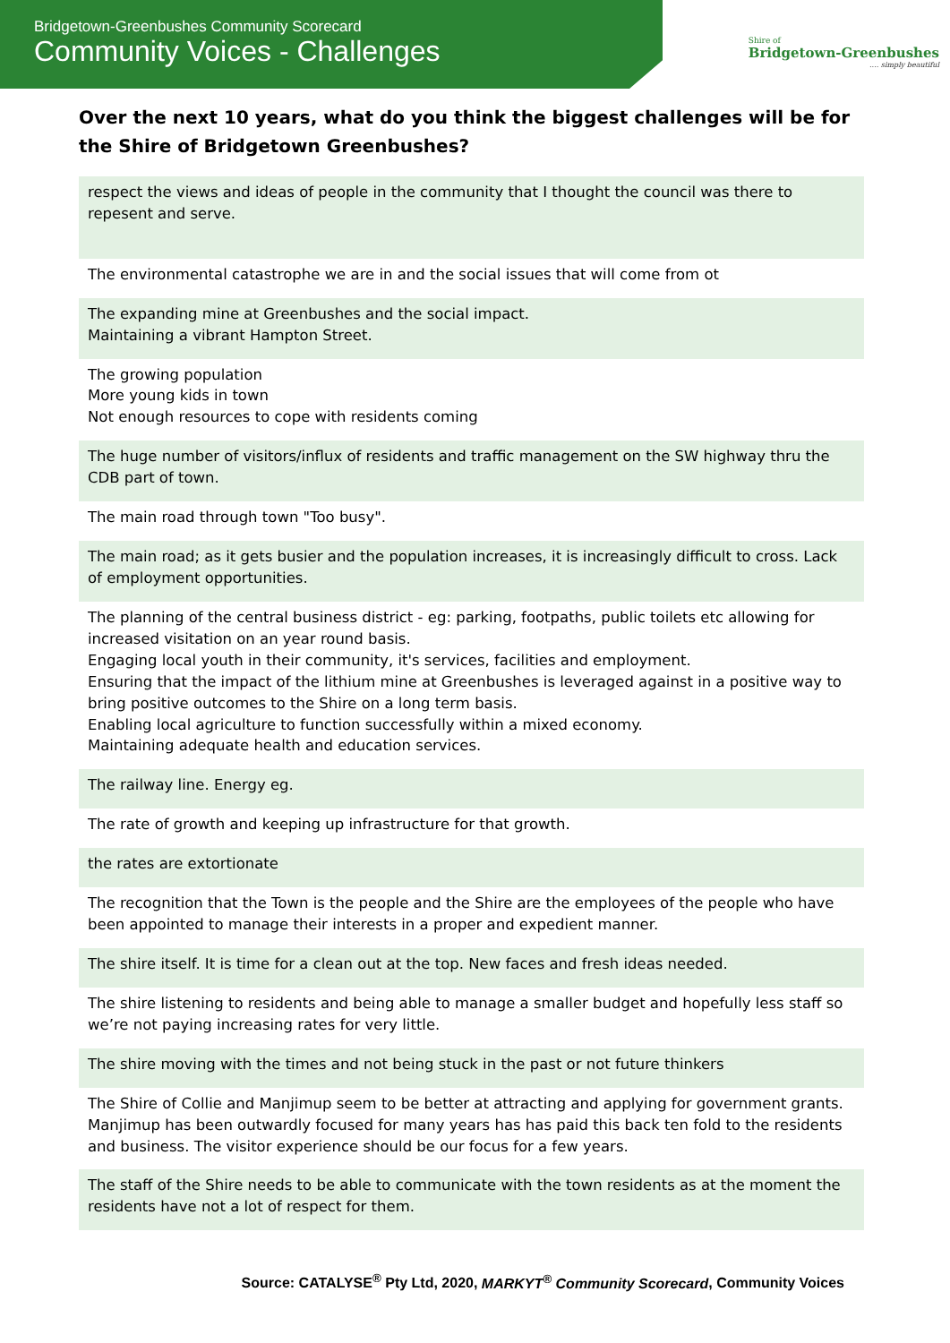Bridgetown-Greenbushes Community Scorecard
Community Voices - Challenges
Shire of
Bridgetown-Greenbushes
.... simply beautiful
Over the next 10 years, what do you think the biggest challenges will be for the Shire of Bridgetown Greenbushes?
| respect the views and ideas of people in the community that I thought the council was there to repesent and serve. |
| The environmental catastrophe we are in and the social issues that will come from ot |
| The expanding mine at Greenbushes and the social impact. Maintaining a vibrant Hampton Street. |
| The growing population More young kids in town Not enough resources to cope with residents coming |
| The huge number of visitors/influx of residents and traffic management on the SW highway thru the CDB part of town. |
| The main road through town "Too busy". |
| The main road; as it gets busier and the population increases, it is increasingly difficult to cross. Lack of employment opportunities. |
| The planning of the central business district - eg: parking, footpaths, public toilets etc allowing for increased visitation on an year round basis. Engaging local youth in their community, it's services, facilities and employment. Ensuring that the impact of the lithium mine at Greenbushes is leveraged against in a positive way to bring positive outcomes to the Shire on a long term basis. Enabling local agriculture to function successfully within a mixed economy. Maintaining adequate health and education services. |
| The railway line. Energy eg. |
| The rate of growth and keeping up infrastructure for that growth. |
| the rates are extortionate |
| The recognition that the Town is the people and the Shire are the employees of the people who have been appointed to manage their interests in a proper and expedient manner. |
| The shire itself. It is time for a clean out at the top. New faces and fresh ideas needed. |
| The shire listening to residents and being able to manage a smaller budget and hopefully less staff so we’re not paying increasing rates for very little. |
| The shire moving with the times and not being stuck in the past or not future thinkers |
| The Shire of Collie and Manjimup seem to be better at attracting and applying for government grants. Manjimup has been outwardly focused for many years has has paid this back ten fold to the residents and business. The visitor experience should be our focus for a few years. |
| The staff of the Shire needs to be able to communicate with the town residents as at the moment the residents have not a lot of respect for them. |
Source: CATALYSE<sup>®</sup> Pty Ltd, 2020, MARKYT<sup>®</sup> Community Scorecard, Community Voices